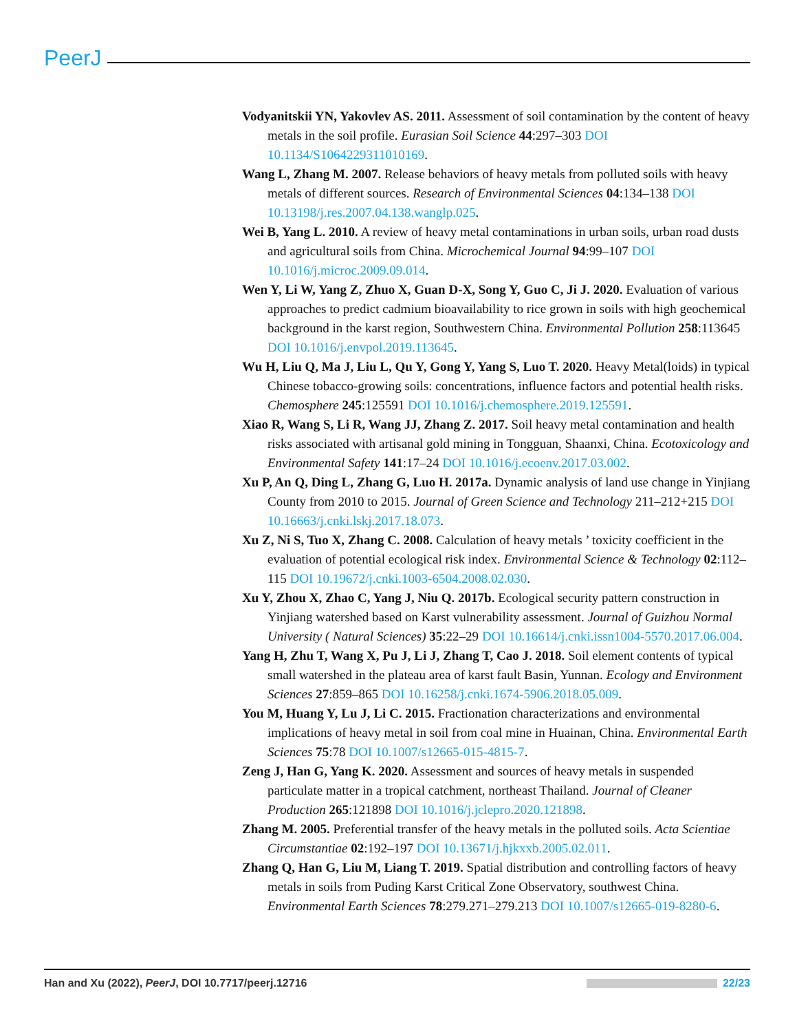PeerJ
Vodyanitskii YN, Yakovlev AS. 2011. Assessment of soil contamination by the content of heavy metals in the soil profile. Eurasian Soil Science 44:297–303 DOI 10.1134/S1064229311010169.
Wang L, Zhang M. 2007. Release behaviors of heavy metals from polluted soils with heavy metals of different sources. Research of Environmental Sciences 04:134–138 DOI 10.13198/j.res.2007.04.138.wanglp.025.
Wei B, Yang L. 2010. A review of heavy metal contaminations in urban soils, urban road dusts and agricultural soils from China. Microchemical Journal 94:99–107 DOI 10.1016/j.microc.2009.09.014.
Wen Y, Li W, Yang Z, Zhuo X, Guan D-X, Song Y, Guo C, Ji J. 2020. Evaluation of various approaches to predict cadmium bioavailability to rice grown in soils with high geochemical background in the karst region, Southwestern China. Environmental Pollution 258:113645 DOI 10.1016/j.envpol.2019.113645.
Wu H, Liu Q, Ma J, Liu L, Qu Y, Gong Y, Yang S, Luo T. 2020. Heavy Metal(loids) in typical Chinese tobacco-growing soils: concentrations, influence factors and potential health risks. Chemosphere 245:125591 DOI 10.1016/j.chemosphere.2019.125591.
Xiao R, Wang S, Li R, Wang JJ, Zhang Z. 2017. Soil heavy metal contamination and health risks associated with artisanal gold mining in Tongguan, Shaanxi, China. Ecotoxicology and Environmental Safety 141:17–24 DOI 10.1016/j.ecoenv.2017.03.002.
Xu P, An Q, Ding L, Zhang G, Luo H. 2017a. Dynamic analysis of land use change in Yinjiang County from 2010 to 2015. Journal of Green Science and Technology 211–212+215 DOI 10.16663/j.cnki.lskj.2017.18.073.
Xu Z, Ni S, Tuo X, Zhang C. 2008. Calculation of heavy metals ’ toxicity coefficient in the evaluation of potential ecological risk index. Environmental Science & Technology 02:112–115 DOI 10.19672/j.cnki.1003-6504.2008.02.030.
Xu Y, Zhou X, Zhao C, Yang J, Niu Q. 2017b. Ecological security pattern construction in Yinjiang watershed based on Karst vulnerability assessment. Journal of Guizhou Normal University ( Natural Sciences) 35:22–29 DOI 10.16614/j.cnki.issn1004-5570.2017.06.004.
Yang H, Zhu T, Wang X, Pu J, Li J, Zhang T, Cao J. 2018. Soil element contents of typical small watershed in the plateau area of karst fault Basin, Yunnan. Ecology and Environment Sciences 27:859–865 DOI 10.16258/j.cnki.1674-5906.2018.05.009.
You M, Huang Y, Lu J, Li C. 2015. Fractionation characterizations and environmental implications of heavy metal in soil from coal mine in Huainan, China. Environmental Earth Sciences 75:78 DOI 10.1007/s12665-015-4815-7.
Zeng J, Han G, Yang K. 2020. Assessment and sources of heavy metals in suspended particulate matter in a tropical catchment, northeast Thailand. Journal of Cleaner Production 265:121898 DOI 10.1016/j.jclepro.2020.121898.
Zhang M. 2005. Preferential transfer of the heavy metals in the polluted soils. Acta Scientiae Circumstantiae 02:192–197 DOI 10.13671/j.hjkxxb.2005.02.011.
Zhang Q, Han G, Liu M, Liang T. 2019. Spatial distribution and controlling factors of heavy metals in soils from Puding Karst Critical Zone Observatory, southwest China. Environmental Earth Sciences 78:279.271–279.213 DOI 10.1007/s12665-019-8280-6.
Han and Xu (2022), PeerJ, DOI 10.7717/peerj.12716 22/23